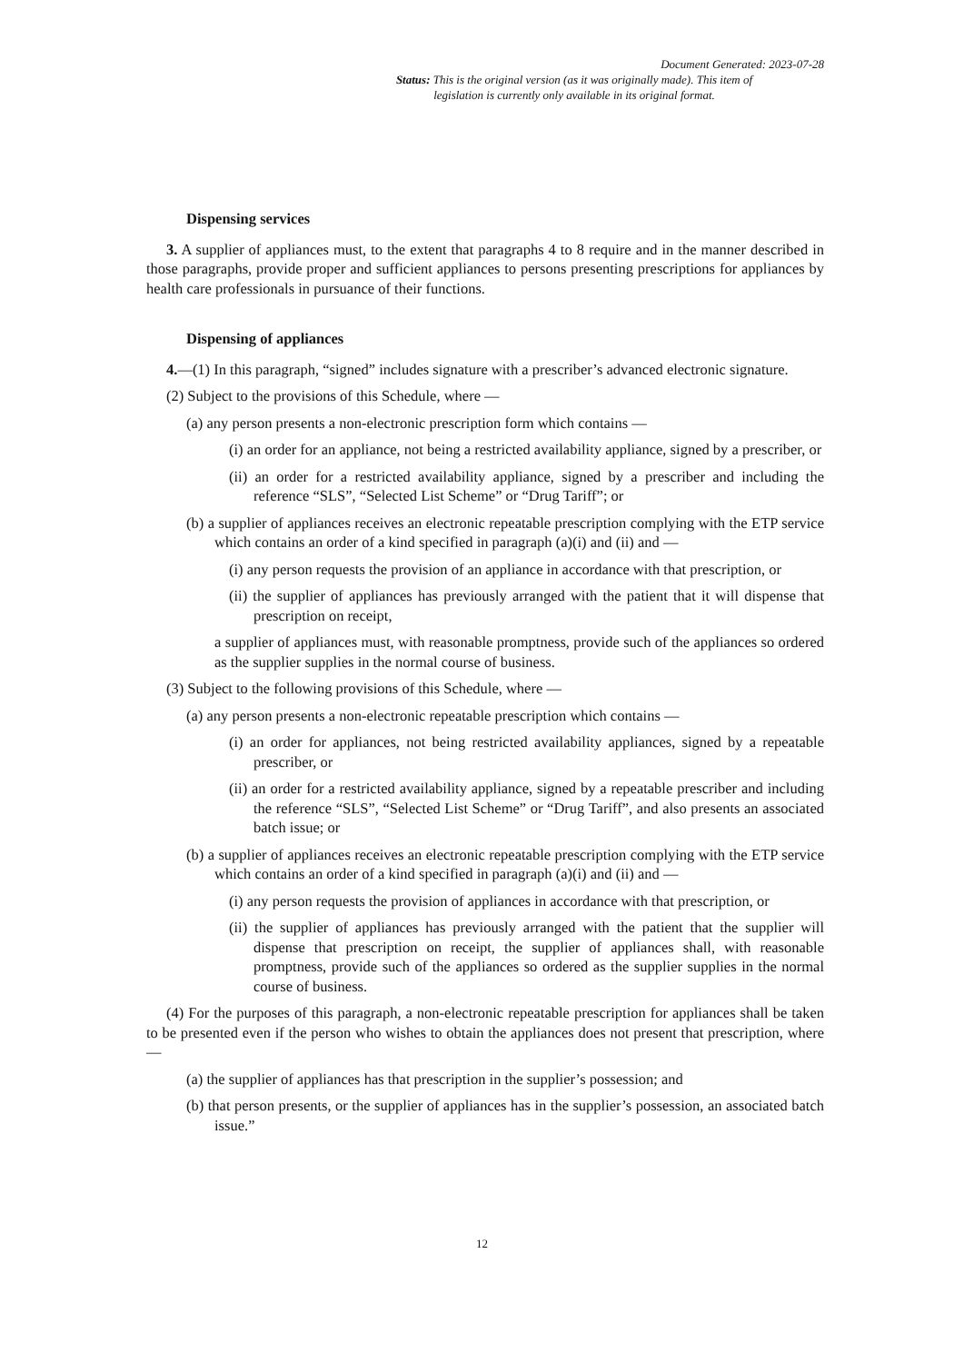Document Generated: 2023-07-28
Status: This is the original version (as it was originally made). This item of legislation is currently only available in its original format.
Dispensing services
3. A supplier of appliances must, to the extent that paragraphs 4 to 8 require and in the manner described in those paragraphs, provide proper and sufficient appliances to persons presenting prescriptions for appliances by health care professionals in pursuance of their functions.
Dispensing of appliances
4.—(1) In this paragraph, “signed” includes signature with a prescriber’s advanced electronic signature.
(2) Subject to the provisions of this Schedule, where —
(a) any person presents a non-electronic prescription form which contains —
(i) an order for an appliance, not being a restricted availability appliance, signed by a prescriber, or
(ii) an order for a restricted availability appliance, signed by a prescriber and including the reference “SLS”, “Selected List Scheme” or “Drug Tariff”; or
(b) a supplier of appliances receives an electronic repeatable prescription complying with the ETP service which contains an order of a kind specified in paragraph (a)(i) and (ii) and —
(i) any person requests the provision of an appliance in accordance with that prescription, or
(ii) the supplier of appliances has previously arranged with the patient that it will dispense that prescription on receipt,
a supplier of appliances must, with reasonable promptness, provide such of the appliances so ordered as the supplier supplies in the normal course of business.
(3) Subject to the following provisions of this Schedule, where —
(a) any person presents a non-electronic repeatable prescription which contains —
(i) an order for appliances, not being restricted availability appliances, signed by a repeatable prescriber, or
(ii) an order for a restricted availability appliance, signed by a repeatable prescriber and including the reference “SLS”, “Selected List Scheme” or “Drug Tariff”, and also presents an associated batch issue; or
(b) a supplier of appliances receives an electronic repeatable prescription complying with the ETP service which contains an order of a kind specified in paragraph (a)(i) and (ii) and —
(i) any person requests the provision of appliances in accordance with that prescription, or
(ii) the supplier of appliances has previously arranged with the patient that the supplier will dispense that prescription on receipt, the supplier of appliances shall, with reasonable promptness, provide such of the appliances so ordered as the supplier supplies in the normal course of business.
(4) For the purposes of this paragraph, a non-electronic repeatable prescription for appliances shall be taken to be presented even if the person who wishes to obtain the appliances does not present that prescription, where —
(a) the supplier of appliances has that prescription in the supplier’s possession; and
(b) that person presents, or the supplier of appliances has in the supplier’s possession, an associated batch issue.”
12